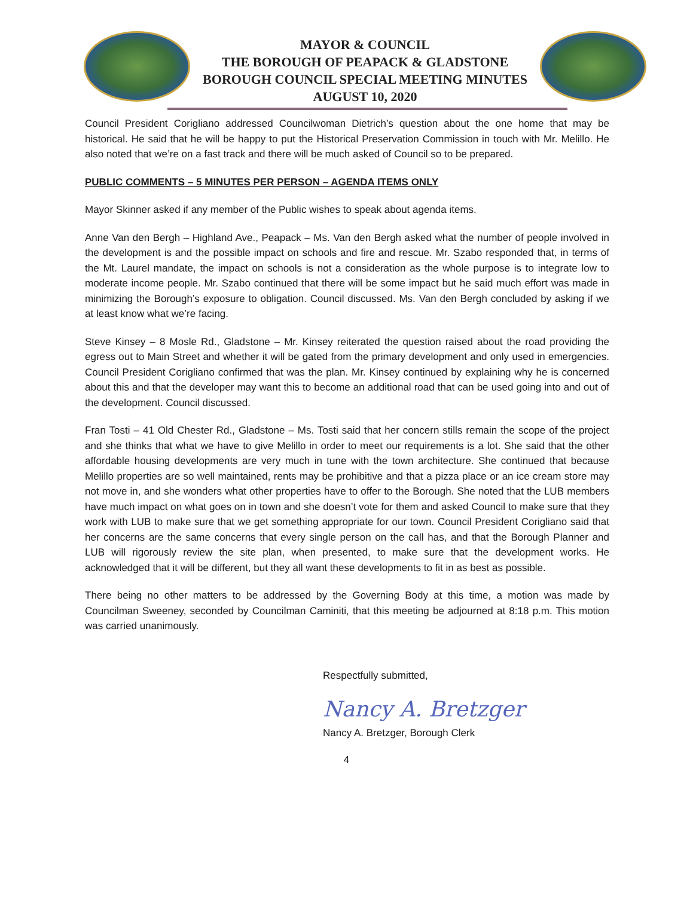MAYOR & COUNCIL
THE BOROUGH OF PEAPACK & GLADSTONE
BOROUGH COUNCIL SPECIAL MEETING MINUTES
AUGUST 10, 2020
Council President Corigliano addressed Councilwoman Dietrich’s question about the one home that may be historical. He said that he will be happy to put the Historical Preservation Commission in touch with Mr. Melillo. He also noted that we’re on a fast track and there will be much asked of Council so to be prepared.
PUBLIC COMMENTS – 5 MINUTES PER PERSON – AGENDA ITEMS ONLY
Mayor Skinner asked if any member of the Public wishes to speak about agenda items.
Anne Van den Bergh – Highland Ave., Peapack – Ms. Van den Bergh asked what the number of people involved in the development is and the possible impact on schools and fire and rescue. Mr. Szabo responded that, in terms of the Mt. Laurel mandate, the impact on schools is not a consideration as the whole purpose is to integrate low to moderate income people. Mr. Szabo continued that there will be some impact but he said much effort was made in minimizing the Borough’s exposure to obligation. Council discussed. Ms. Van den Bergh concluded by asking if we at least know what we’re facing.
Steve Kinsey – 8 Mosle Rd., Gladstone – Mr. Kinsey reiterated the question raised about the road providing the egress out to Main Street and whether it will be gated from the primary development and only used in emergencies. Council President Corigliano confirmed that was the plan. Mr. Kinsey continued by explaining why he is concerned about this and that the developer may want this to become an additional road that can be used going into and out of the development. Council discussed.
Fran Tosti – 41 Old Chester Rd., Gladstone – Ms. Tosti said that her concern stills remain the scope of the project and she thinks that what we have to give Melillo in order to meet our requirements is a lot. She said that the other affordable housing developments are very much in tune with the town architecture. She continued that because Melillo properties are so well maintained, rents may be prohibitive and that a pizza place or an ice cream store may not move in, and she wonders what other properties have to offer to the Borough. She noted that the LUB members have much impact on what goes on in town and she doesn’t vote for them and asked Council to make sure that they work with LUB to make sure that we get something appropriate for our town. Council President Corigliano said that her concerns are the same concerns that every single person on the call has, and that the Borough Planner and LUB will rigorously review the site plan, when presented, to make sure that the development works. He acknowledged that it will be different, but they all want these developments to fit in as best as possible.
There being no other matters to be addressed by the Governing Body at this time, a motion was made by Councilman Sweeney, seconded by Councilman Caminiti, that this meeting be adjourned at 8:18 p.m. This motion was carried unanimously.
Respectfully submitted,
Nancy A. Bretzger
Nancy A. Bretzger, Borough Clerk
4